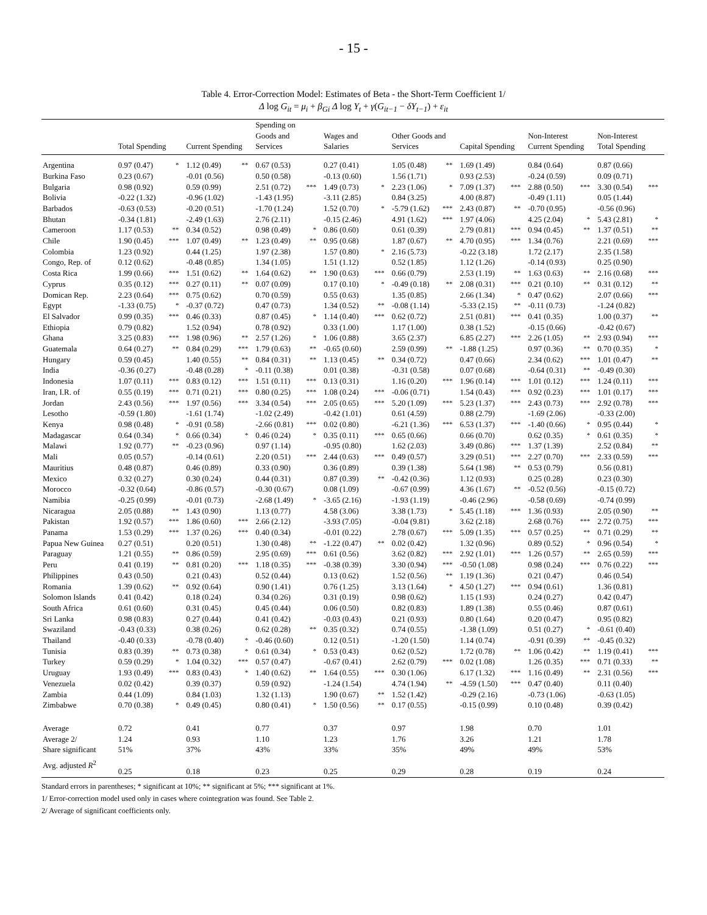- 15 -
Table 4. Error-Correction Model: Estimates of Beta - the Short-Term Coefficient 1/
Δ log G<sub>it</sub> = μ<sub>i</sub> + β<sub>Gi</sub> Δ log Y<sub>t</sub> + γ(G<sub>it−1</sub> − δY<sub>t−1</sub>) + ε<sub>it</sub>
| | Total Spending | | Current Spending | | Spending on Goods and Services | | Wages and Salaries | | Other Goods and Services | | Capital Spending | | Non-Interest Current Spending | | Non-Interest Total Spending | |
| --- | --- | --- | --- | --- | --- | --- | --- | --- | --- | --- | --- | --- | --- | --- | --- | --- |
| Argentina | 0.97 (0.47) | * | 1.12 (0.49) | ** | 0.67 (0.53) | | 0.27 (0.41) | | 1.05 (0.48) | ** | 1.69 (1.49) | | 0.84 (0.64) | | 0.87 (0.66) | |
| Burkina Faso | 0.23 (0.67) | | -0.01 (0.56) | | 0.50 (0.58) | | -0.13 (0.60) | | 1.56 (1.71) | | 0.93 (2.53) | | -0.24 (0.59) | | 0.09 (0.71) | |
| Bulgaria | 0.98 (0.92) | | 0.59 (0.99) | | 2.51 (0.72) | *** | 1.49 (0.73) | * | 2.23 (1.06) | * | 7.09 (1.37) | *** | 2.88 (0.50) | *** | 3.30 (0.54) | *** |
| Bolivia | -0.22 (1.32) | | -0.96 (1.02) | | -1.43 (1.95) | | -3.11 (2.85) | | 0.84 (3.25) | | 4.00 (8.87) | | -0.49 (1.11) | | 0.05 (1.44) | |
| Barbados | -0.63 (0.53) | | -0.20 (0.51) | | -1.70 (1.24) | | 1.52 (0.70) | * | -5.79 (1.62) | *** | 2.43 (0.87) | ** | -0.70 (0.95) | | -0.56 (0.96) | |
| Bhutan | -0.34 (1.81) | | -2.49 (1.63) | | 2.76 (2.11) | | -0.15 (2.46) | | 4.91 (1.62) | *** | 1.97 (4.06) | | 4.25 (2.04) | * | 5.43 (2.81) | * |
| Cameroon | 1.17 (0.53) | ** | 0.34 (0.52) | | 0.98 (0.49) | * | 0.86 (0.60) | | 0.61 (0.39) | | 2.79 (0.81) | *** | 0.94 (0.45) | ** | 1.37 (0.51) | ** |
| Chile | 1.90 (0.45) | *** | 1.07 (0.49) | ** | 1.23 (0.49) | ** | 0.95 (0.68) | | 1.87 (0.67) | ** | 4.70 (0.95) | *** | 1.34 (0.76) | | 2.21 (0.69) | *** |
| Colombia | 1.23 (0.92) | | 0.44 (1.25) | | 1.97 (2.38) | | 1.57 (0.80) | * | 2.16 (5.73) | | -0.22 (3.18) | | 1.72 (2.17) | | 2.35 (1.58) | |
| Congo, Rep. of | 0.12 (0.62) | | -0.48 (0.85) | | 1.34 (1.05) | | 1.51 (1.12) | | 0.52 (1.85) | | 1.12 (1.26) | | -0.14 (0.93) | | 0.25 (0.90) | |
| Costa Rica | 1.99 (0.66) | *** | 1.51 (0.62) | ** | 1.64 (0.62) | ** | 1.90 (0.63) | *** | 0.66 (0.79) | | 2.53 (1.19) | ** | 1.63 (0.63) | ** | 2.16 (0.68) | *** |
| Cyprus | 0.35 (0.12) | *** | 0.27 (0.11) | ** | 0.07 (0.09) | | 0.17 (0.10) | * | -0.49 (0.18) | ** | 2.08 (0.31) | *** | 0.21 (0.10) | ** | 0.31 (0.12) | ** |
| Domican Rep. | 2.23 (0.64) | *** | 0.75 (0.62) | | 0.70 (0.59) | | 0.55 (0.63) | | 1.35 (0.85) | | 2.66 (1.34) | * | 0.47 (0.62) | | 2.07 (0.66) | *** |
| Egypt | -1.33 (0.75) | * | -0.37 (0.72) | | 0.47 (0.73) | | 1.34 (0.52) | ** | -0.08 (1.14) | | -5.33 (2.15) | ** | -0.11 (0.73) | | -1.24 (0.82) | |
| El Salvador | 0.99 (0.35) | *** | 0.46 (0.33) | | 0.87 (0.45) | * | 1.14 (0.40) | *** | 0.62 (0.72) | | 2.51 (0.81) | *** | 0.41 (0.35) | | 1.00 (0.37) | ** |
| Ethiopia | 0.79 (0.82) | | 1.52 (0.94) | | 0.78 (0.92) | | 0.33 (1.00) | | 1.17 (1.00) | | 0.38 (1.52) | | -0.15 (0.66) | | -0.42 (0.67) | |
| Ghana | 3.25 (0.83) | *** | 1.98 (0.96) | ** | 2.57 (1.26) | * | 1.06 (0.88) | | 3.65 (2.37) | | 6.85 (2.27) | *** | 2.26 (1.05) | ** | 2.93 (0.94) | *** |
| Guatemala | 0.64 (0.27) | ** | 0.84 (0.29) | *** | 1.79 (0.63) | ** | -0.65 (0.60) | | 2.59 (0.99) | ** | -1.88 (1.25) | | 0.97 (0.36) | ** | 0.70 (0.35) | * |
| Hungary | 0.59 (0.45) | | 1.40 (0.55) | ** | 0.84 (0.31) | ** | 1.13 (0.45) | ** | 0.34 (0.72) | | 0.47 (0.66) | | 2.34 (0.62) | *** | 1.01 (0.47) | ** |
| India | -0.36 (0.27) | | -0.48 (0.28) | * | -0.11 (0.38) | | 0.01 (0.38) | | -0.31 (0.58) | | 0.07 (0.68) | | -0.64 (0.31) | ** | -0.49 (0.30) | |
| Indonesia | 1.07 (0.11) | *** | 0.83 (0.12) | *** | 1.51 (0.11) | *** | 0.13 (0.31) | | 1.16 (0.20) | *** | 1.96 (0.14) | *** | 1.01 (0.12) | *** | 1.24 (0.11) | *** |
| Iran, I.R. of | 0.55 (0.19) | *** | 0.71 (0.21) | *** | 0.80 (0.25) | *** | 1.08 (0.24) | *** | -0.06 (0.71) | | 1.54 (0.43) | *** | 0.92 (0.23) | *** | 1.01 (0.17) | *** |
| Jordan | 2.43 (0.56) | *** | 1.97 (0.56) | *** | 3.34 (0.54) | *** | 2.05 (0.65) | *** | 5.20 (1.09) | *** | 5.23 (1.37) | *** | 2.43 (0.73) | *** | 2.92 (0.78) | *** |
| Lesotho | -0.59 (1.80) | | -1.61 (1.74) | | -1.02 (2.49) | | -0.42 (1.01) | | 0.61 (4.59) | | 0.88 (2.79) | | -1.69 (2.06) | | -0.33 (2.00) | |
| Kenya | 0.98 (0.48) | * | -0.91 (0.58) | | -2.66 (0.81) | *** | 0.02 (0.80) | | -6.21 (1.36) | *** | 6.53 (1.37) | *** | -1.40 (0.66) | * | 0.95 (0.44) | * |
| Madagascar | 0.64 (0.34) | * | 0.66 (0.34) | * | 0.46 (0.24) | * | 0.35 (0.11) | *** | 0.65 (0.66) | | 0.66 (0.70) | | 0.62 (0.35) | * | 0.61 (0.35) | * |
| Malawi | 1.92 (0.77) | ** | -0.23 (0.96) | | 0.97 (1.14) | | -0.95 (0.80) | | 1.62 (2.03) | | 3.49 (0.86) | *** | 1.37 (1.39) | | 2.52 (0.84) | ** |
| Mali | 0.05 (0.57) | | -0.14 (0.61) | | 2.20 (0.51) | *** | 2.44 (0.63) | *** | 0.49 (0.57) | | 3.29 (0.51) | *** | 2.27 (0.70) | *** | 2.33 (0.59) | *** |
| Mauritius | 0.48 (0.87) | | 0.46 (0.89) | | 0.33 (0.90) | | 0.36 (0.89) | | 0.39 (1.38) | | 5.64 (1.98) | ** | 0.53 (0.79) | | 0.56 (0.81) | |
| Mexico | 0.32 (0.27) | | 0.30 (0.24) | | 0.44 (0.31) | | 0.87 (0.39) | ** | -0.42 (0.36) | | 1.12 (0.93) | | 0.25 (0.28) | | 0.23 (0.30) | |
| Morocco | -0.32 (0.64) | | -0.86 (0.57) | | -0.30 (0.67) | | 0.08 (1.09) | | -0.67 (0.99) | | 4.36 (1.67) | ** | -0.52 (0.56) | | -0.15 (0.72) | |
| Namibia | -0.25 (0.99) | | -0.01 (0.73) | | -2.68 (1.49) | * | -3.65 (2.16) | | -1.93 (1.19) | | -0.46 (2.96) | | -0.58 (0.69) | | -0.74 (0.99) | |
| Nicaragua | 2.05 (0.88) | ** | 1.43 (0.90) | | 1.13 (0.77) | | 4.58 (3.06) | | 3.38 (1.73) | * | 5.45 (1.18) | *** | 1.36 (0.93) | | 2.05 (0.90) | ** |
| Pakistan | 1.92 (0.57) | *** | 1.86 (0.60) | *** | 2.66 (2.12) | | -3.93 (7.05) | | -0.04 (9.81) | | 3.62 (2.18) | | 2.68 (0.76) | *** | 2.72 (0.75) | *** |
| Panama | 1.53 (0.29) | *** | 1.37 (0.26) | *** | 0.40 (0.34) | | -0.01 (0.22) | | 2.78 (0.67) | *** | 5.09 (1.35) | *** | 0.57 (0.25) | ** | 0.71 (0.29) | ** |
| Papua New Guinea | 0.27 (0.51) | | 0.20 (0.51) | | 1.30 (0.48) | ** | -1.22 (0.47) | ** | 0.02 (0.42) | | 1.32 (0.96) | | 0.89 (0.52) | * | 0.96 (0.54) | * |
| Paraguay | 1.21 (0.55) | ** | 0.86 (0.59) | | 2.95 (0.69) | *** | 0.61 (0.56) | | 3.62 (0.82) | *** | 2.92 (1.01) | *** | 1.26 (0.57) | ** | 2.65 (0.59) | *** |
| Peru | 0.41 (0.19) | ** | 0.81 (0.20) | *** | 1.18 (0.35) | *** | -0.38 (0.39) | | 3.30 (0.94) | *** | -0.50 (1.08) | | 0.98 (0.24) | *** | 0.76 (0.22) | *** |
| Philippines | 0.43 (0.50) | | 0.21 (0.43) | | 0.52 (0.44) | | 0.13 (0.62) | | 1.52 (0.56) | ** | 1.19 (1.36) | | 0.21 (0.47) | | 0.46 (0.54) | |
| Romania | 1.39 (0.62) | ** | 0.92 (0.64) | | 0.90 (1.41) | | 0.76 (1.25) | | 3.13 (1.64) | * | 4.50 (1.27) | *** | 0.94 (0.61) | | 1.36 (0.81) | |
| Solomon Islands | 0.41 (0.42) | | 0.18 (0.24) | | 0.34 (0.26) | | 0.31 (0.19) | | 0.98 (0.62) | | 1.15 (1.93) | | 0.24 (0.27) | | 0.42 (0.47) | |
| South Africa | 0.61 (0.60) | | 0.31 (0.45) | | 0.45 (0.44) | | 0.06 (0.50) | | 0.82 (0.83) | | 1.89 (1.38) | | 0.55 (0.46) | | 0.87 (0.61) | |
| Sri Lanka | 0.98 (0.83) | | 0.27 (0.44) | | 0.41 (0.42) | | -0.03 (0.43) | | 0.21 (0.93) | | 0.80 (1.64) | | 0.20 (0.47) | | 0.95 (0.82) | |
| Swaziland | -0.43 (0.33) | | 0.38 (0.26) | | 0.62 (0.28) | ** | 0.35 (0.32) | | 0.74 (0.55) | | -1.38 (1.09) | | 0.51 (0.27) | * | -0.61 (0.40) | |
| Thailand | -0.40 (0.33) | | -0.78 (0.40) | * | -0.46 (0.60) | | 0.12 (0.51) | | -1.20 (1.50) | | 1.14 (0.74) | | -0.91 (0.39) | ** | -0.45 (0.32) | |
| Tunisia | 0.83 (0.39) | ** | 0.73 (0.38) | * | 0.61 (0.34) | * | 0.53 (0.43) | | 0.62 (0.52) | | 1.72 (0.78) | ** | 1.06 (0.42) | ** | 1.19 (0.41) | *** |
| Turkey | 0.59 (0.29) | * | 1.04 (0.32) | *** | 0.57 (0.47) | | -0.67 (0.41) | | 2.62 (0.79) | *** | 0.02 (1.08) | | 1.26 (0.35) | *** | 0.71 (0.33) | ** |
| Uruguay | 1.93 (0.49) | *** | 0.83 (0.43) | * | 1.40 (0.62) | ** | 1.64 (0.55) | *** | 0.30 (1.06) | | 6.17 (1.32) | *** | 1.16 (0.49) | ** | 2.31 (0.56) | *** |
| Venezuela | 0.02 (0.42) | | 0.39 (0.37) | | 0.59 (0.92) | | -1.24 (1.54) | | 4.74 (1.94) | ** | -4.59 (1.50) | *** | 0.47 (0.40) | | 0.11 (0.40) | |
| Zambia | 0.44 (1.09) | | 0.84 (1.03) | | 1.32 (1.13) | | 1.90 (0.67) | ** | 1.52 (1.42) | | -0.29 (2.16) | | -0.73 (1.06) | | -0.63 (1.05) | |
| Zimbabwe | 0.70 (0.38) | * | 0.49 (0.45) | | 0.80 (0.41) | * | 1.50 (0.56) | ** | 0.17 (0.55) | | -0.15 (0.99) | | 0.10 (0.48) | | 0.39 (0.42) | |
| Average | 0.72 | | 0.41 | | 0.77 | | 0.37 | | 0.97 | | 1.98 | | 0.70 | | 1.01 | |
| Average 2/ | 1.24 | | 0.93 | | 1.10 | | 1.23 | | 1.76 | | 3.26 | | 1.21 | | 1.78 | |
| Share significant | 51% | | 37% | | 43% | | 33% | | 35% | | 49% | | 49% | | 53% | |
| Avg. adjusted R<sup>2</sup> | 0.25 | | 0.18 | | 0.23 | | 0.25 | | 0.29 | | 0.28 | | 0.19 | | 0.24 | |
Standard errors in parentheses; * significant at 10%; ** significant at 5%; *** significant at 1%.
1/ Error-correction model used only in cases where cointegration was found. See Table 2.
2/ Average of significant coefficients only.